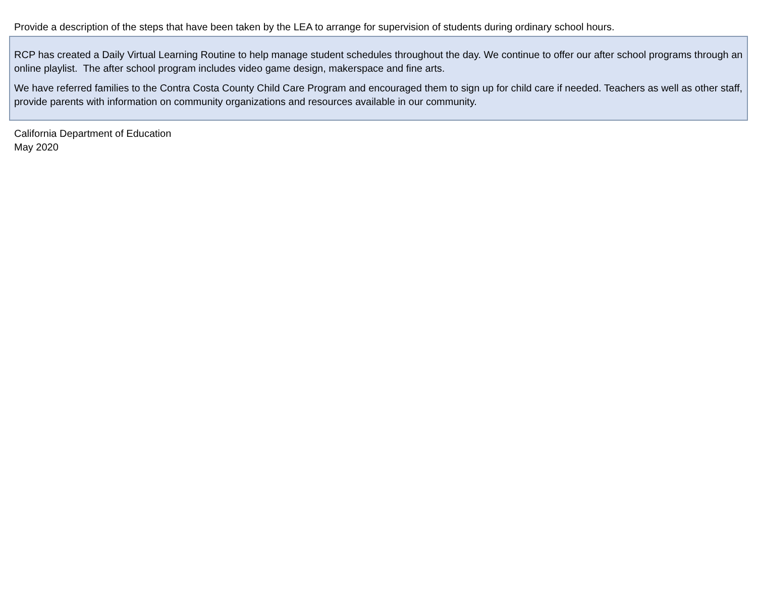Provide a description of the steps that have been taken by the LEA to arrange for supervision of students during ordinary school hours.
RCP has created a Daily Virtual Learning Routine to help manage student schedules throughout the day. We continue to offer our after school programs through an online playlist. The after school program includes video game design, makerspace and fine arts.
We have referred families to the Contra Costa County Child Care Program and encouraged them to sign up for child care if needed. Teachers as well as other staff, provide parents with information on community organizations and resources available in our community.
California Department of Education
May 2020